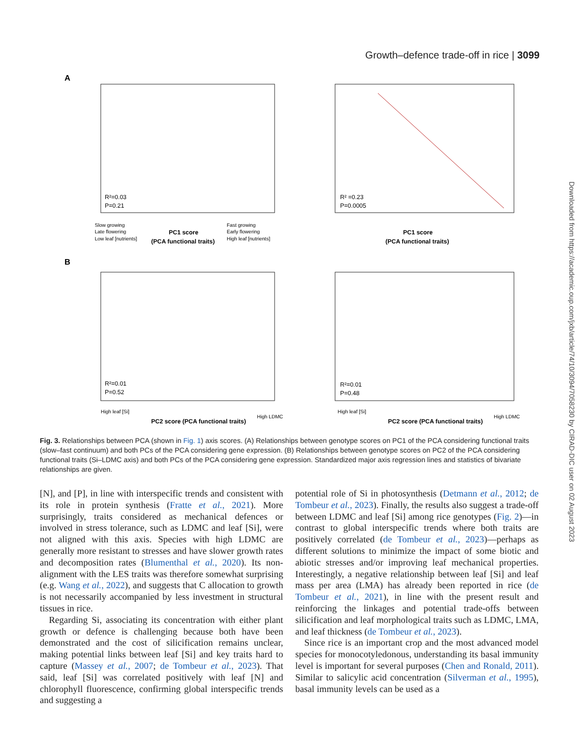Growth–defence trade-off in rice | 3099
Downloaded from https://academic.oup.com/jxb/article/74/10/3094/7058230 by CIRAD-DIC user on 02 August 2023
A
R²=0.03
P=0.21
R² =0.23
P=0.0005
PC1 score
(PCA functional traits)
PC1 score
(PCA functional traits)
Slow growing
Late flowering
Low leaf [nutrients]
Fast growing
Early flowering
High leaf [nutrients]
B
R²=0.01
P=0.52
R²=0.01
P=0.48
High leaf [Si]
PC2 score (PCA functional traits)
High LDMC
High leaf [Si]
PC2 score (PCA functional traits)
High LDMC
Fig. 3. Relationships between PCA (shown in Fig. 1) axis scores. (A) Relationships between genotype scores on PC1 of the PCA considering functional traits (slow–fast continuum) and both PCs of the PCA considering gene expression. (B) Relationships between genotype scores on PC2 of the PCA considering functional traits (Si–LDMC axis) and both PCs of the PCA considering gene expression. Standardized major axis regression lines and statistics of bivariate relationships are given.
[N], and [P], in line with interspecific trends and consistent with its role in protein synthesis (Fratte et al., 2021). More surprisingly, traits considered as mechanical defences or involved in stress tolerance, such as LDMC and leaf [Si], were not aligned with this axis. Species with high LDMC are generally more resistant to stresses and have slower growth rates and decomposition rates (Blumenthal et al., 2020). Its non-alignment with the LES traits was therefore somewhat surprising (e.g. Wang et al., 2022), and suggests that C allocation to growth is not necessarily accompanied by less investment in structural tissues in rice.
Regarding Si, associating its concentration with either plant growth or defence is challenging because both have been demonstrated and the cost of silicification remains unclear, making potential links between leaf [Si] and key traits hard to capture (Massey et al., 2007; de Tombeur et al., 2023). That said, leaf [Si] was correlated positively with leaf [N] and chlorophyll fluorescence, confirming global interspecific trends and suggesting a
potential role of Si in photosynthesis (Detmann et al., 2012; de Tombeur et al., 2023). Finally, the results also suggest a trade-off between LDMC and leaf [Si] among rice genotypes (Fig. 2)—in contrast to global interspecific trends where both traits are positively correlated (de Tombeur et al., 2023)—perhaps as different solutions to minimize the impact of some biotic and abiotic stresses and/or improving leaf mechanical properties. Interestingly, a negative relationship between leaf [Si] and leaf mass per area (LMA) has already been reported in rice (de Tombeur et al., 2021), in line with the present result and reinforcing the linkages and potential trade-offs between silicification and leaf morphological traits such as LDMC, LMA, and leaf thickness (de Tombeur et al., 2023).
Since rice is an important crop and the most advanced model species for monocotyledonous, understanding its basal immunity level is important for several purposes (Chen and Ronald, 2011). Similar to salicylic acid concentration (Silverman et al., 1995), basal immunity levels can be used as a